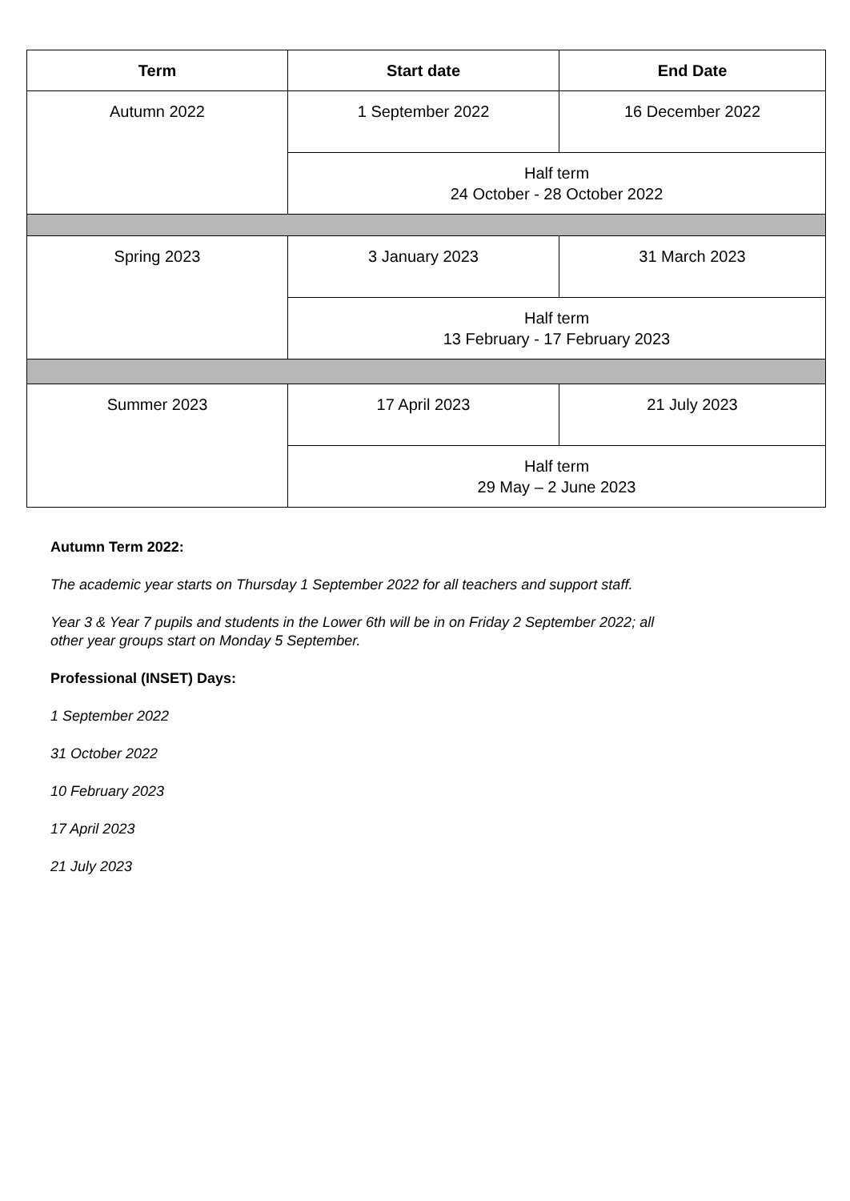| Term | Start date | End Date |
| --- | --- | --- |
| Autumn 2022 | 1 September 2022 | 16 December 2022 |
| | Half term 24 October - 28 October 2022 | |
| Spring 2023 | 3 January 2023 | 31 March 2023 |
| | Half term 13 February - 17 February 2023 | |
| Summer 2023 | 17 April 2023 | 21 July 2023 |
| | Half term 29 May – 2 June 2023 | |
Autumn Term 2022:
The academic year starts on Thursday 1 September 2022 for all teachers and support staff.
Year 3 & Year 7 pupils and students in the Lower 6th will be in on Friday 2 September 2022; all
other year groups start on Monday 5 September.
Professional (INSET) Days:
1 September 2022
31 October 2022
10 February 2023
17 April 2023
21 July 2023